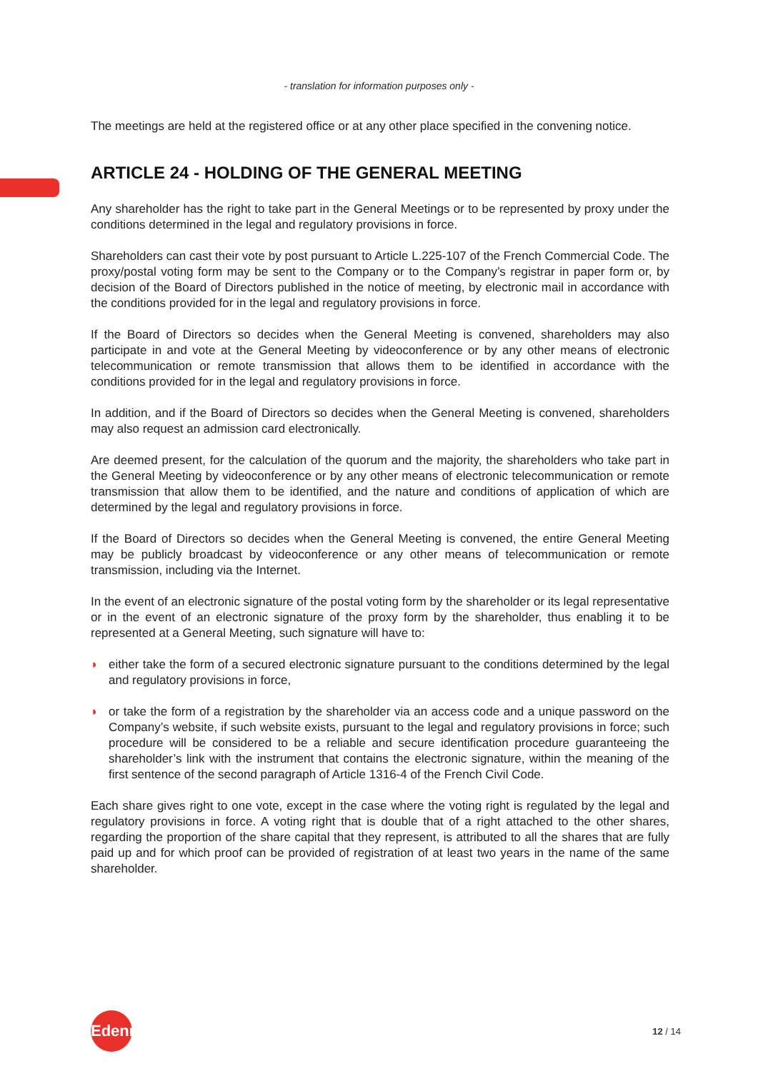- translation for information purposes only -
The meetings are held at the registered office or at any other place specified in the convening notice.
ARTICLE 24 - HOLDING OF THE GENERAL MEETING
Any shareholder has the right to take part in the General Meetings or to be represented by proxy under the conditions determined in the legal and regulatory provisions in force.
Shareholders can cast their vote by post pursuant to Article L.225-107 of the French Commercial Code. The proxy/postal voting form may be sent to the Company or to the Company’s registrar in paper form or, by decision of the Board of Directors published in the notice of meeting, by electronic mail in accordance with the conditions provided for in the legal and regulatory provisions in force.
If the Board of Directors so decides when the General Meeting is convened, shareholders may also participate in and vote at the General Meeting by videoconference or by any other means of electronic telecommunication or remote transmission that allows them to be identified in accordance with the conditions provided for in the legal and regulatory provisions in force.
In addition, and if the Board of Directors so decides when the General Meeting is convened, shareholders may also request an admission card electronically.
Are deemed present, for the calculation of the quorum and the majority, the shareholders who take part in the General Meeting by videoconference or by any other means of electronic telecommunication or remote transmission that allow them to be identified, and the nature and conditions of application of which are determined by the legal and regulatory provisions in force.
If the Board of Directors so decides when the General Meeting is convened, the entire General Meeting may be publicly broadcast by videoconference or any other means of telecommunication or remote transmission, including via the Internet.
In the event of an electronic signature of the postal voting form by the shareholder or its legal representative or in the event of an electronic signature of the proxy form by the shareholder, thus enabling it to be represented at a General Meeting, such signature will have to:
◗ either take the form of a secured electronic signature pursuant to the conditions determined by the legal and regulatory provisions in force,
◗ or take the form of a registration by the shareholder via an access code and a unique password on the Company’s website, if such website exists, pursuant to the legal and regulatory provisions in force; such procedure will be considered to be a reliable and secure identification procedure guaranteeing the shareholder’s link with the instrument that contains the electronic signature, within the meaning of the first sentence of the second paragraph of Article 1316-4 of the French Civil Code.
Each share gives right to one vote, except in the case where the voting right is regulated by the legal and regulatory provisions in force. A voting right that is double that of a right attached to the other shares, regarding the proportion of the share capital that they represent, is attributed to all the shares that are fully paid up and for which proof can be provided of registration of at least two years in the name of the same shareholder.
Edenred
12 / 14